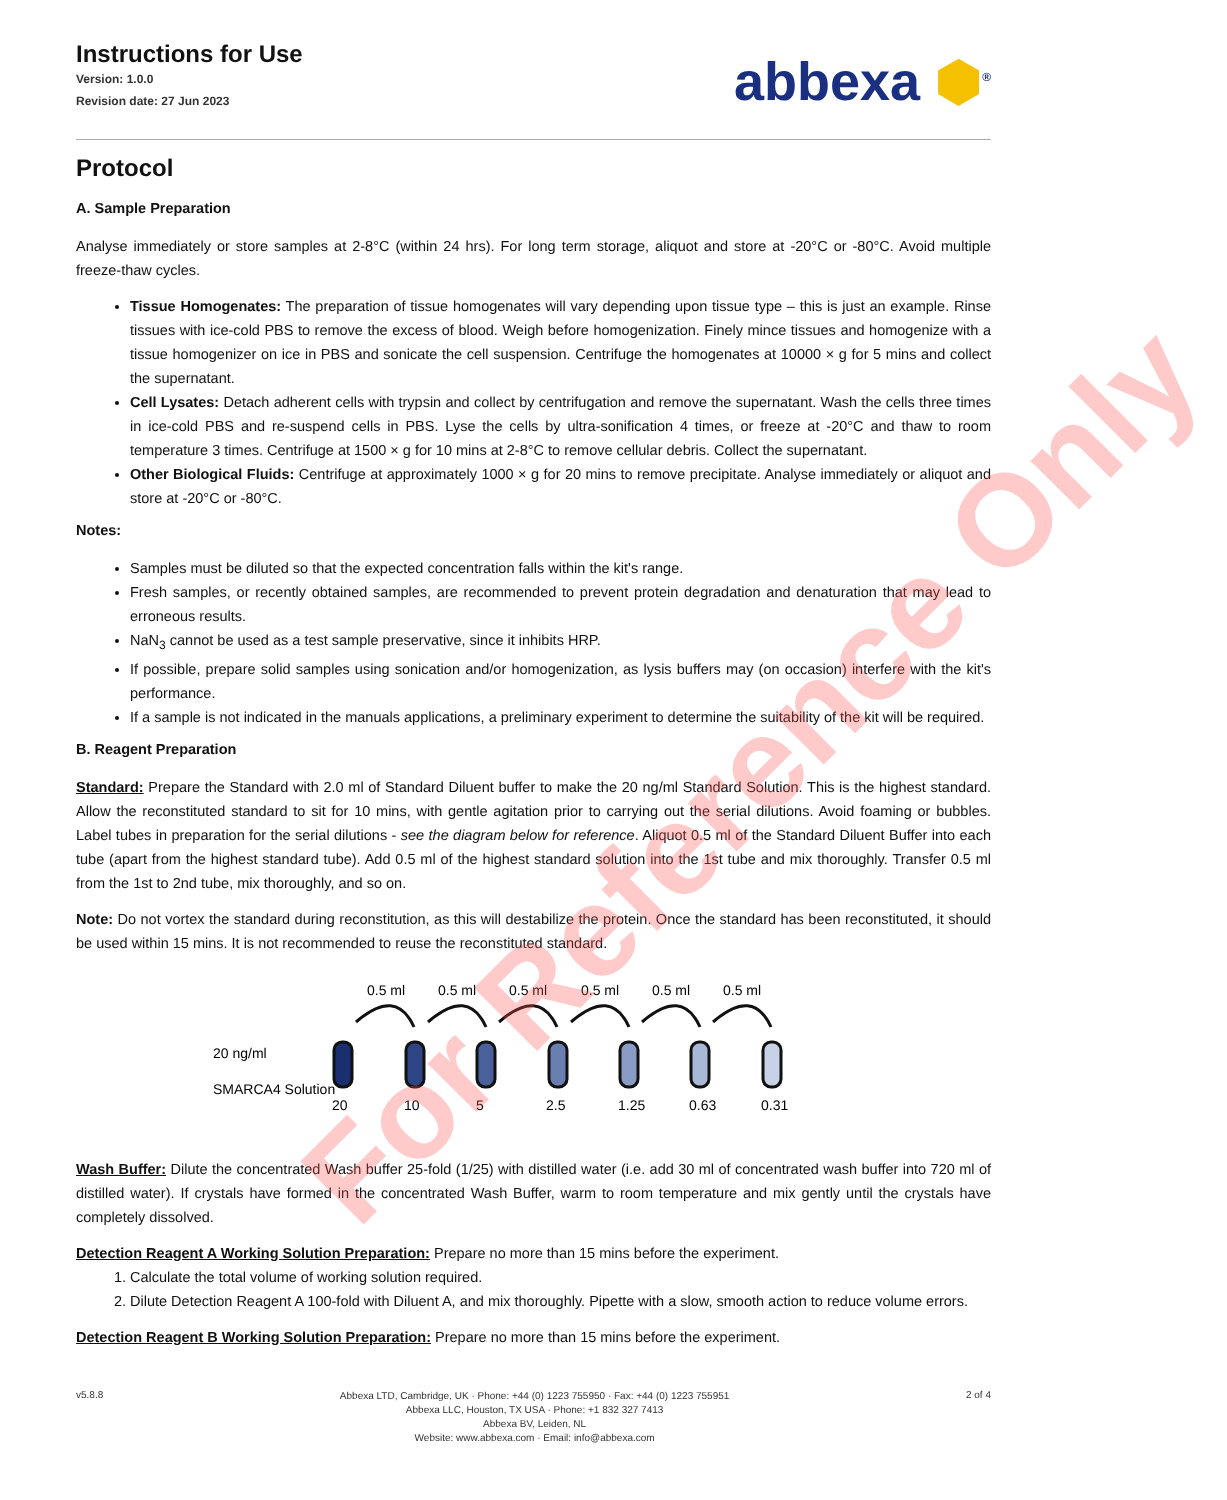For Reference Only
Instructions for Use
Version: 1.0.0
Revision date: 27 Jun 2023
abbexa ⬢<sup>®</sup>
Protocol
A. Sample Preparation
Analyse immediately or store samples at 2-8°C (within 24 hrs). For long term storage, aliquot and store at -20°C or -80°C. Avoid multiple freeze-thaw cycles.
Tissue Homogenates: The preparation of tissue homogenates will vary depending upon tissue type – this is just an example. Rinse tissues with ice-cold PBS to remove the excess of blood. Weigh before homogenization. Finely mince tissues and homogenize with a tissue homogenizer on ice in PBS and sonicate the cell suspension. Centrifuge the homogenates at 10000 × g for 5 mins and collect the supernatant.
Cell Lysates: Detach adherent cells with trypsin and collect by centrifugation and remove the supernatant. Wash the cells three times in ice-cold PBS and re-suspend cells in PBS. Lyse the cells by ultra-sonification 4 times, or freeze at -20°C and thaw to room temperature 3 times. Centrifuge at 1500 × g for 10 mins at 2-8°C to remove cellular debris. Collect the supernatant.
Other Biological Fluids: Centrifuge at approximately 1000 × g for 20 mins to remove precipitate. Analyse immediately or aliquot and store at -20°C or -80°C.
Notes:
Samples must be diluted so that the expected concentration falls within the kit's range.
Fresh samples, or recently obtained samples, are recommended to prevent protein degradation and denaturation that may lead to erroneous results.
NaN<sub>3</sub> cannot be used as a test sample preservative, since it inhibits HRP.
If possible, prepare solid samples using sonication and/or homogenization, as lysis buffers may (on occasion) interfere with the kit's performance.
If a sample is not indicated in the manuals applications, a preliminary experiment to determine the suitability of the kit will be required.
B. Reagent Preparation
Standard: Prepare the Standard with 2.0 ml of Standard Diluent buffer to make the 20 ng/ml Standard Solution. This is the highest standard. Allow the reconstituted standard to sit for 10 mins, with gentle agitation prior to carrying out the serial dilutions. Avoid foaming or bubbles. Label tubes in preparation for the serial dilutions - see the diagram below for reference. Aliquot 0.5 ml of the Standard Diluent Buffer into each tube (apart from the highest standard tube). Add 0.5 ml of the highest standard solution into the 1st tube and mix thoroughly. Transfer 0.5 ml from the 1st to 2nd tube, mix thoroughly, and so on.
Note: Do not vortex the standard during reconstitution, as this will destabilize the protein. Once the standard has been reconstituted, it should be used within 15 mins. It is not recommended to reuse the reconstituted standard.
0.5 ml
0.5 ml
0.5 ml
0.5 ml
0.5 ml
0.5 ml
20 ng/ml
SMARCA4 Solution
20
10
5
2.5
1.25
0.63
0.31
Wash Buffer: Dilute the concentrated Wash buffer 25-fold (1/25) with distilled water (i.e. add 30 ml of concentrated wash buffer into 720 ml of distilled water). If crystals have formed in the concentrated Wash Buffer, warm to room temperature and mix gently until the crystals have completely dissolved.
Detection Reagent A Working Solution Preparation: Prepare no more than 15 mins before the experiment.
1. Calculate the total volume of working solution required.
2. Dilute Detection Reagent A 100-fold with Diluent A, and mix thoroughly. Pipette with a slow, smooth action to reduce volume errors.
Detection Reagent B Working Solution Preparation: Prepare no more than 15 mins before the experiment.
v5.8.8
Abbexa LTD, Cambridge, UK · Phone: +44 (0) 1223 755950 · Fax: +44 (0) 1223 755951
Abbexa LLC, Houston, TX USA · Phone: +1 832 327 7413
Abbexa BV, Leiden, NL
Website: www.abbexa.com · Email: info@abbexa.com
2 of 4